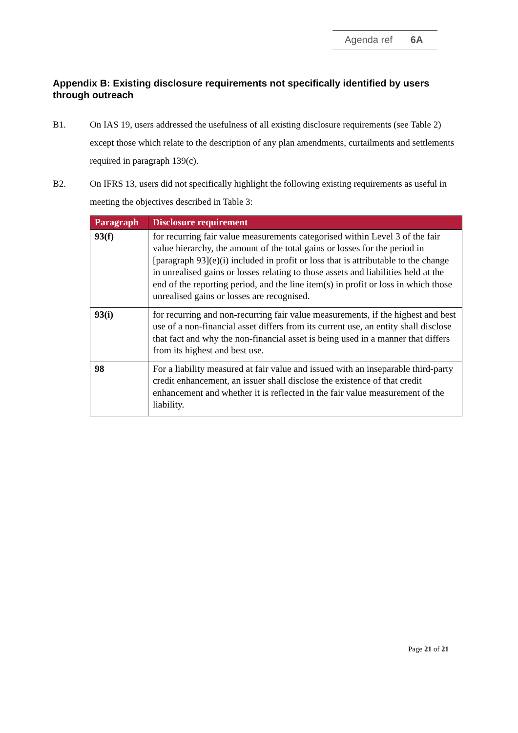Agenda ref 6A
Appendix B: Existing disclosure requirements not specifically identified by users through outreach
B1. On IAS 19, users addressed the usefulness of all existing disclosure requirements (see Table 2) except those which relate to the description of any plan amendments, curtailments and settlements required in paragraph 139(c).
B2. On IFRS 13, users did not specifically highlight the following existing requirements as useful in meeting the objectives described in Table 3:
| Paragraph | Disclosure requirement |
| --- | --- |
| 93(f) | for recurring fair value measurements categorised within Level 3 of the fair value hierarchy, the amount of the total gains or losses for the period in [paragraph 93](e)(i) included in profit or loss that is attributable to the change in unrealised gains or losses relating to those assets and liabilities held at the end of the reporting period, and the line item(s) in profit or loss in which those unrealised gains or losses are recognised. |
| 93(i) | for recurring and non-recurring fair value measurements, if the highest and best use of a non-financial asset differs from its current use, an entity shall disclose that fact and why the non-financial asset is being used in a manner that differs from its highest and best use. |
| 98 | For a liability measured at fair value and issued with an inseparable third-party credit enhancement, an issuer shall disclose the existence of that credit enhancement and whether it is reflected in the fair value measurement of the liability. |
Page 21 of 21